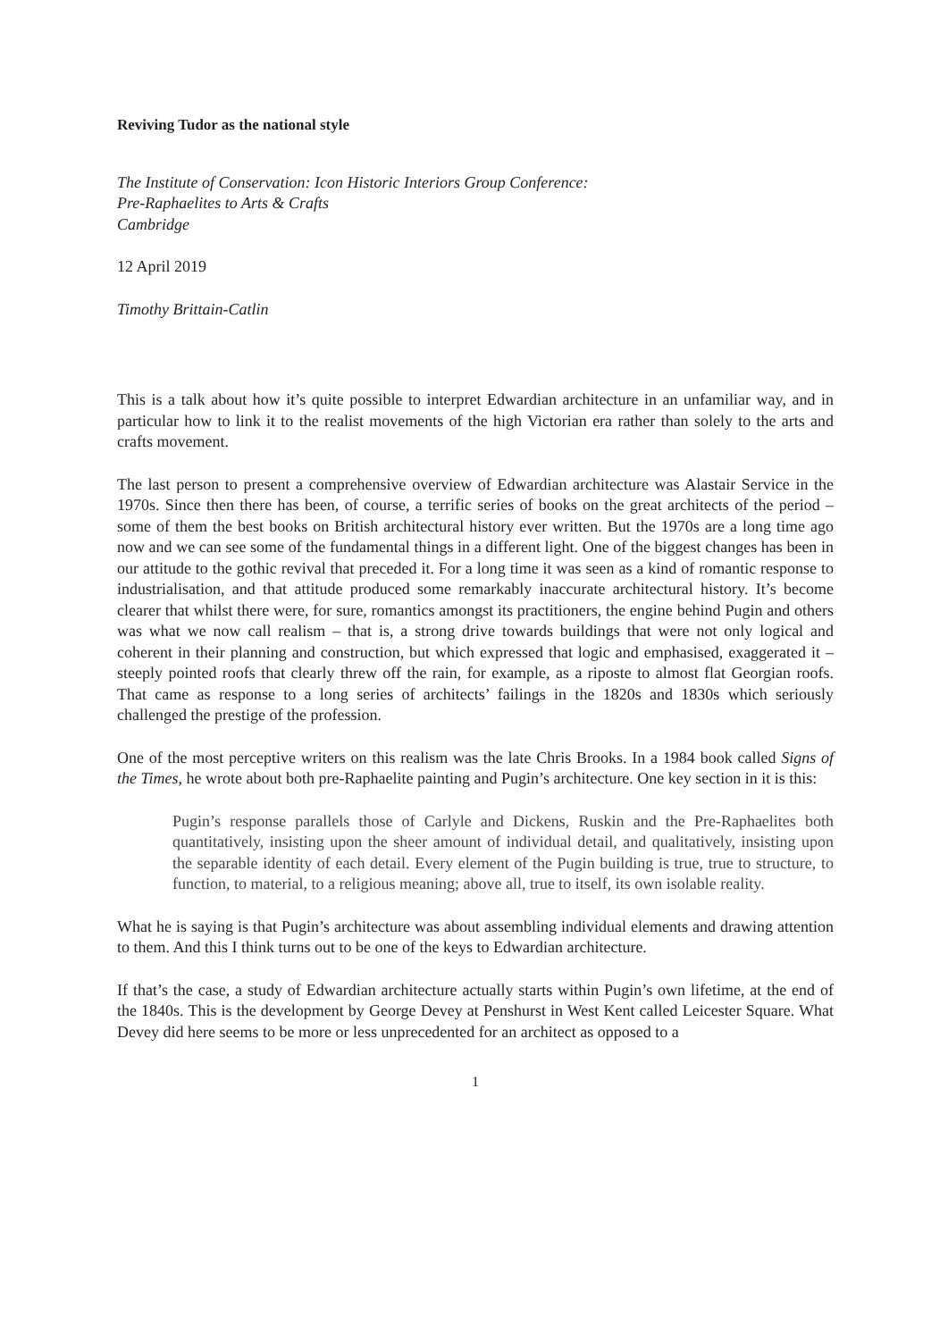Reviving Tudor as the national style
The Institute of Conservation: Icon Historic Interiors Group Conference:
Pre-Raphaelites to Arts & Crafts
Cambridge
12 April 2019
Timothy Brittain-Catlin
This is a talk about how it’s quite possible to interpret Edwardian architecture in an unfamiliar way, and in particular how to link it to the realist movements of the high Victorian era rather than solely to the arts and crafts movement.
The last person to present a comprehensive overview of Edwardian architecture was Alastair Service in the 1970s. Since then there has been, of course, a terrific series of books on the great architects of the period – some of them the best books on British architectural history ever written. But the 1970s are a long time ago now and we can see some of the fundamental things in a different light. One of the biggest changes has been in our attitude to the gothic revival that preceded it. For a long time it was seen as a kind of romantic response to industrialisation, and that attitude produced some remarkably inaccurate architectural history. It’s become clearer that whilst there were, for sure, romantics amongst its practitioners, the engine behind Pugin and others was what we now call realism – that is, a strong drive towards buildings that were not only logical and coherent in their planning and construction, but which expressed that logic and emphasised, exaggerated it – steeply pointed roofs that clearly threw off the rain, for example, as a riposte to almost flat Georgian roofs. That came as response to a long series of architects’ failings in the 1820s and 1830s which seriously challenged the prestige of the profession.
One of the most perceptive writers on this realism was the late Chris Brooks. In a 1984 book called Signs of the Times, he wrote about both pre-Raphaelite painting and Pugin’s architecture. One key section in it is this:
Pugin’s response parallels those of Carlyle and Dickens, Ruskin and the Pre-Raphaelites both quantitatively, insisting upon the sheer amount of individual detail, and qualitatively, insisting upon the separable identity of each detail. Every element of the Pugin building is true, true to structure, to function, to material, to a religious meaning; above all, true to itself, its own isolable reality.
What he is saying is that Pugin’s architecture was about assembling individual elements and drawing attention to them. And this I think turns out to be one of the keys to Edwardian architecture.
If that’s the case, a study of Edwardian architecture actually starts within Pugin’s own lifetime, at the end of the 1840s. This is the development by George Devey at Penshurst in West Kent called Leicester Square. What Devey did here seems to be more or less unprecedented for an architect as opposed to a
1